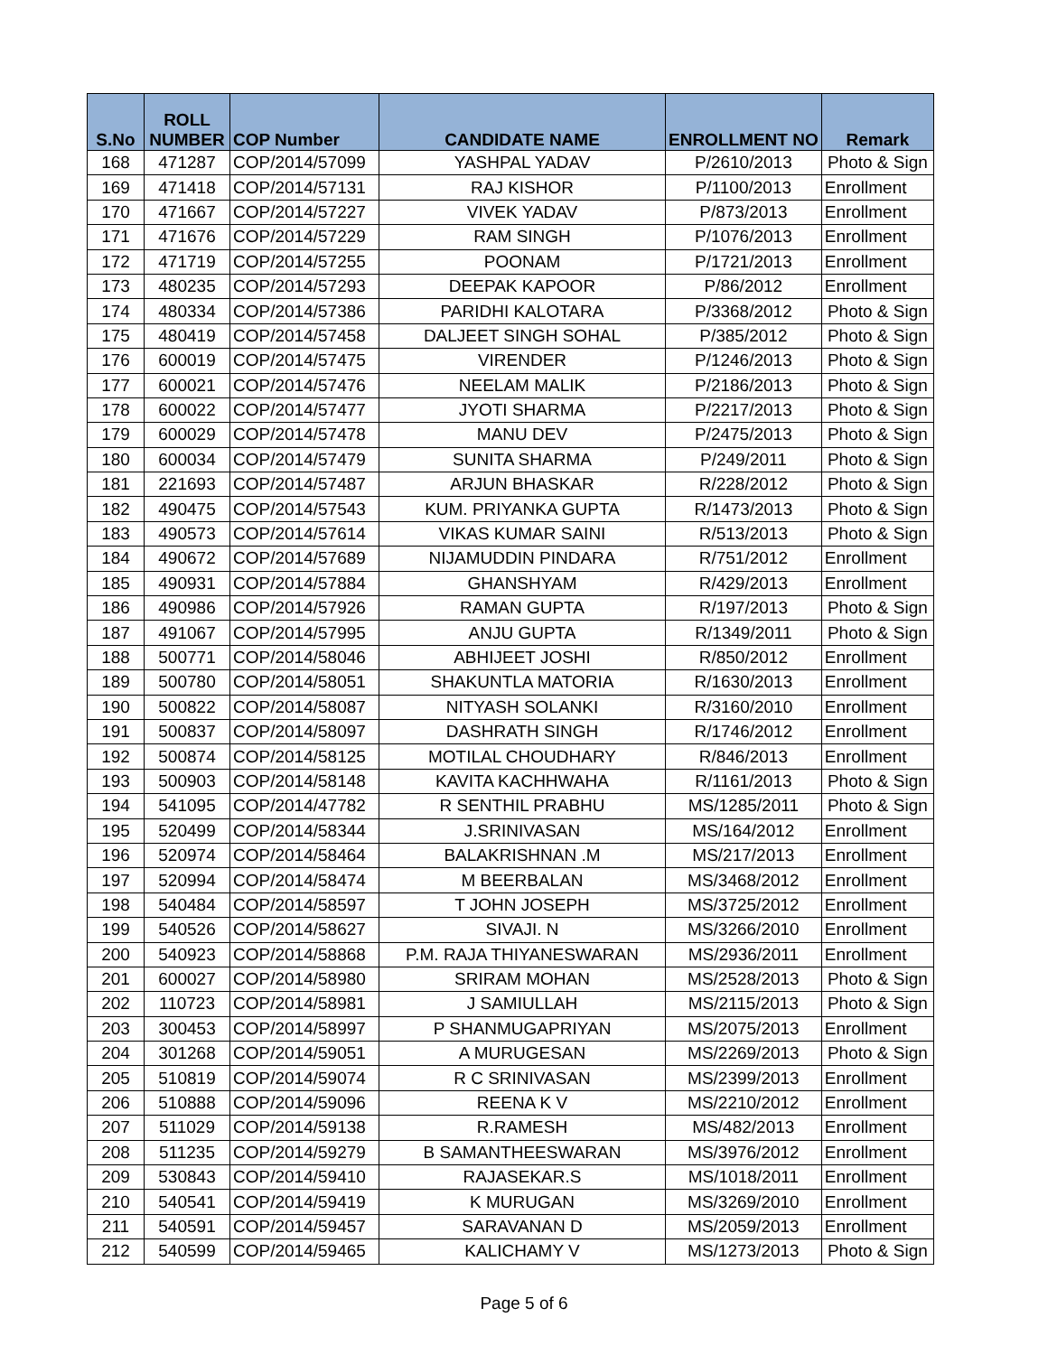| S.No | ROLL NUMBER | COP Number | CANDIDATE NAME | ENROLLMENT NO | Remark |
| --- | --- | --- | --- | --- | --- |
| 168 | 471287 | COP/2014/57099 | YASHPAL YADAV | P/2610/2013 | Photo & Sign |
| 169 | 471418 | COP/2014/57131 | RAJ KISHOR | P/1100/2013 | Enrollment |
| 170 | 471667 | COP/2014/57227 | VIVEK YADAV | P/873/2013 | Enrollment |
| 171 | 471676 | COP/2014/57229 | RAM SINGH | P/1076/2013 | Enrollment |
| 172 | 471719 | COP/2014/57255 | POONAM | P/1721/2013 | Enrollment |
| 173 | 480235 | COP/2014/57293 | DEEPAK KAPOOR | P/86/2012 | Enrollment |
| 174 | 480334 | COP/2014/57386 | PARIDHI KALOTARA | P/3368/2012 | Photo & Sign |
| 175 | 480419 | COP/2014/57458 | DALJEET SINGH SOHAL | P/385/2012 | Photo & Sign |
| 176 | 600019 | COP/2014/57475 | VIRENDER | P/1246/2013 | Photo & Sign |
| 177 | 600021 | COP/2014/57476 | NEELAM MALIK | P/2186/2013 | Photo & Sign |
| 178 | 600022 | COP/2014/57477 | JYOTI SHARMA | P/2217/2013 | Photo & Sign |
| 179 | 600029 | COP/2014/57478 | MANU DEV | P/2475/2013 | Photo & Sign |
| 180 | 600034 | COP/2014/57479 | SUNITA SHARMA | P/249/2011 | Photo & Sign |
| 181 | 221693 | COP/2014/57487 | ARJUN BHASKAR | R/228/2012 | Photo & Sign |
| 182 | 490475 | COP/2014/57543 | KUM. PRIYANKA GUPTA | R/1473/2013 | Photo & Sign |
| 183 | 490573 | COP/2014/57614 | VIKAS KUMAR SAINI | R/513/2013 | Photo & Sign |
| 184 | 490672 | COP/2014/57689 | NIJAMUDDIN PINDARA | R/751/2012 | Enrollment |
| 185 | 490931 | COP/2014/57884 | GHANSHYAM | R/429/2013 | Enrollment |
| 186 | 490986 | COP/2014/57926 | RAMAN GUPTA | R/197/2013 | Photo & Sign |
| 187 | 491067 | COP/2014/57995 | ANJU GUPTA | R/1349/2011 | Photo & Sign |
| 188 | 500771 | COP/2014/58046 | ABHIJEET JOSHI | R/850/2012 | Enrollment |
| 189 | 500780 | COP/2014/58051 | SHAKUNTLA MATORIA | R/1630/2013 | Enrollment |
| 190 | 500822 | COP/2014/58087 | NITYASH SOLANKI | R/3160/2010 | Enrollment |
| 191 | 500837 | COP/2014/58097 | DASHRATH SINGH | R/1746/2012 | Enrollment |
| 192 | 500874 | COP/2014/58125 | MOTILAL CHOUDHARY | R/846/2013 | Enrollment |
| 193 | 500903 | COP/2014/58148 | KAVITA KACHHWAHA | R/1161/2013 | Photo & Sign |
| 194 | 541095 | COP/2014/47782 | R SENTHIL PRABHU | MS/1285/2011 | Photo & Sign |
| 195 | 520499 | COP/2014/58344 | J.SRINIVASAN | MS/164/2012 | Enrollment |
| 196 | 520974 | COP/2014/58464 | BALAKRISHNAN .M | MS/217/2013 | Enrollment |
| 197 | 520994 | COP/2014/58474 | M BEERBALAN | MS/3468/2012 | Enrollment |
| 198 | 540484 | COP/2014/58597 | T JOHN JOSEPH | MS/3725/2012 | Enrollment |
| 199 | 540526 | COP/2014/58627 | SIVAJI. N | MS/3266/2010 | Enrollment |
| 200 | 540923 | COP/2014/58868 | P.M. RAJA THIYANESWARAN | MS/2936/2011 | Enrollment |
| 201 | 600027 | COP/2014/58980 | SRIRAM MOHAN | MS/2528/2013 | Photo & Sign |
| 202 | 110723 | COP/2014/58981 | J SAMIULLAH | MS/2115/2013 | Photo & Sign |
| 203 | 300453 | COP/2014/58997 | P SHANMUGAPRIYAN | MS/2075/2013 | Enrollment |
| 204 | 301268 | COP/2014/59051 | A MURUGESAN | MS/2269/2013 | Photo & Sign |
| 205 | 510819 | COP/2014/59074 | R C SRINIVASAN | MS/2399/2013 | Enrollment |
| 206 | 510888 | COP/2014/59096 | REENA K V | MS/2210/2012 | Enrollment |
| 207 | 511029 | COP/2014/59138 | R.RAMESH | MS/482/2013 | Enrollment |
| 208 | 511235 | COP/2014/59279 | B SAMANTHEESWARAN | MS/3976/2012 | Enrollment |
| 209 | 530843 | COP/2014/59410 | RAJASEKAR.S | MS/1018/2011 | Enrollment |
| 210 | 540541 | COP/2014/59419 | K MURUGAN | MS/3269/2010 | Enrollment |
| 211 | 540591 | COP/2014/59457 | SARAVANAN D | MS/2059/2013 | Enrollment |
| 212 | 540599 | COP/2014/59465 | KALICHAMY V | MS/1273/2013 | Photo & Sign |
Page 5 of 6